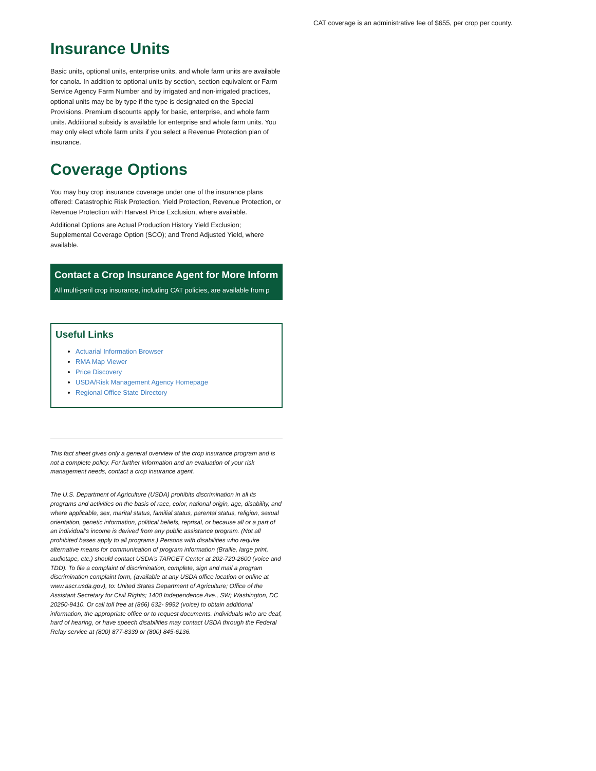CAT coverage is an administrative fee of $655, per crop per county.
Insurance Units
Basic units, optional units, enterprise units, and whole farm units are available for canola. In addition to optional units by section, section equivalent or Farm Service Agency Farm Number and by irrigated and non-irrigated practices, optional units may be by type if the type is designated on the Special Provisions. Premium discounts apply for basic, enterprise, and whole farm units. Additional subsidy is available for enterprise and whole farm units. You may only elect whole farm units if you select a Revenue Protection plan of insurance.
Coverage Options
You may buy crop insurance coverage under one of the insurance plans offered: Catastrophic Risk Protection, Yield Protection, Revenue Protection, or Revenue Protection with Harvest Price Exclusion, where available.
Additional Options are Actual Production History Yield Exclusion; Supplemental Coverage Option (SCO); and Trend Adjusted Yield, where available.
Contact a Crop Insurance Agent for More Inform
All multi-peril crop insurance, including CAT policies, are available from p
Useful Links
Actuarial Information Browser
RMA Map Viewer
Price Discovery
USDA/Risk Management Agency Homepage
Regional Office State Directory
This fact sheet gives only a general overview of the crop insurance program and is not a complete policy. For further information and an evaluation of your risk management needs, contact a crop insurance agent.
The U.S. Department of Agriculture (USDA) prohibits discrimination in all its programs and activities on the basis of race, color, national origin, age, disability, and where applicable, sex, marital status, familial status, parental status, religion, sexual orientation, genetic information, political beliefs, reprisal, or because all or a part of an individual’s income is derived from any public assistance program. (Not all prohibited bases apply to all programs.) Persons with disabilities who require alternative means for communication of program information (Braille, large print, audiotape, etc.) should contact USDA’s TARGET Center at 202-720-2600 (voice and TDD). To file a complaint of discrimination, complete, sign and mail a program discrimination complaint form, (available at any USDA office location or online at www.ascr.usda.gov), to: United States Department of Agriculture; Office of the Assistant Secretary for Civil Rights; 1400 Independence Ave., SW; Washington, DC 20250-9410. Or call toll free at (866) 632- 9992 (voice) to obtain additional information, the appropriate office or to request documents. Individuals who are deaf, hard of hearing, or have speech disabilities may contact USDA through the Federal Relay service at (800) 877-8339 or (800) 845-6136.